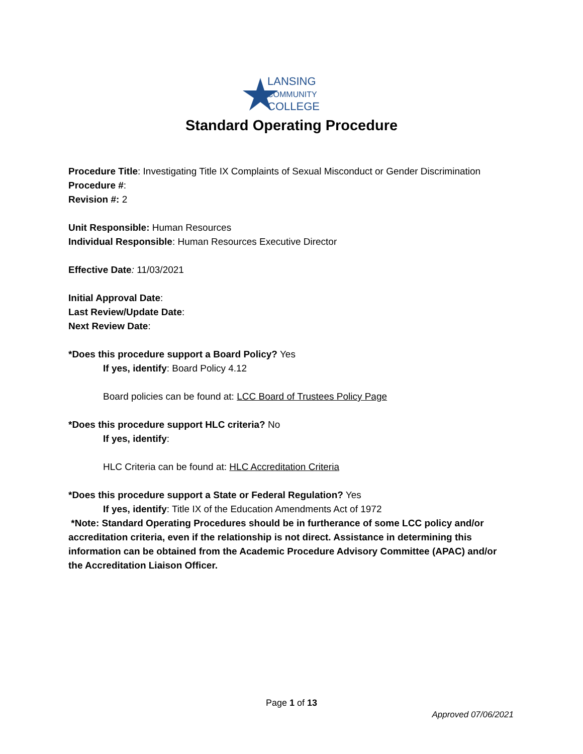LANSING
COMMUNITY
COLLEGE
Standard Operating Procedure
Procedure Title: Investigating Title IX Complaints of Sexual Misconduct or Gender Discrimination
Procedure #:
Revision #: 2
Unit Responsible: Human Resources
Individual Responsible: Human Resources Executive Director
Effective Date: 11/03/2021
Initial Approval Date:
Last Review/Update Date:
Next Review Date:
*Does this procedure support a Board Policy? Yes
If yes, identify: Board Policy 4.12
Board policies can be found at: LCC Board of Trustees Policy Page
*Does this procedure support HLC criteria? No
If yes, identify:
HLC Criteria can be found at: HLC Accreditation Criteria
*Does this procedure support a State or Federal Regulation? Yes
If yes, identify: Title IX of the Education Amendments Act of 1972
*Note: Standard Operating Procedures should be in furtherance of some LCC policy and/or accreditation criteria, even if the relationship is not direct. Assistance in determining this information can be obtained from the Academic Procedure Advisory Committee (APAC) and/or the Accreditation Liaison Officer.
Page 1 of 13
Approved 07/06/2021